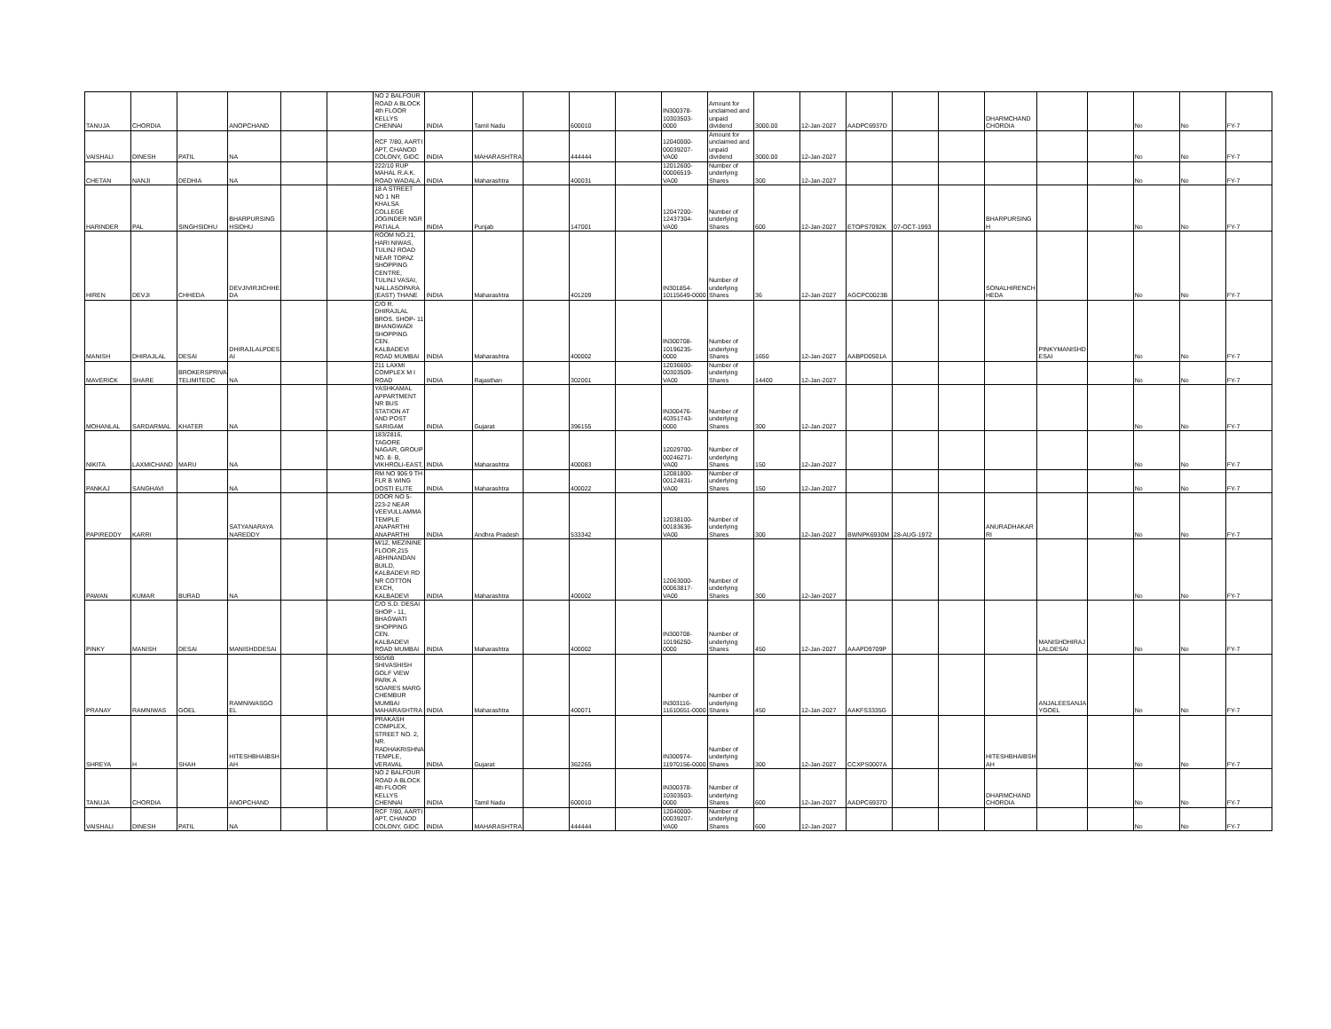| TANUJA | CHORDIA | | ANOPCHAND | | | NO 2 BALFOUR ROAD A BLOCK 4th FLOOR KELLYS CHENNAI | INDIA | Tamil Nadu | | 600010 | | IN300378-10303503-0000 | Amount for unclaimed and unpaid dividend | 3000.00 | 12-Jan-2027 | AADPC6937D | | | DHARMCHAND CHORDIA | | | No | No | FY-7 |
| VAISHALI | DINESH | PATIL | NA | | | RCF 7/80, AARTI APT, CHANOD COLONY, GIDC | INDIA | MAHARASHTRA | | 444444 | | 12040000-00039207-VA00 | Amount for unclaimed and unpaid dividend | 3000.00 | 12-Jan-2027 | | | | | | | No | No | FY-7 |
| CHETAN | NANJI | DEDHIA | NA | | | 222/10 RUP MAHAL R.A.K. ROAD WADALA | INDIA | Maharashtra | | 400031 | | 12012600-00006519-VA00 | Number of underlying Shares | 300 | 12-Jan-2027 | | | | | | | No | No | FY-7 |
| HARINDER | PAL | SINGHSIDHU | BHARPURSING HSIDHU | | | 18 A STREET NO 1 NR KHALSA COLLEGE JOGINDER NGR PATIALA | INDIA | Punjab | | 147001 | | 12047200-12437304-VA00 | Number of underlying Shares | 600 | 12-Jan-2027 | ETOPS7092K | 07-OCT-1993 | | BHARPURSING H | | | No | No | FY-7 |
| HIREN | DEVJI | CHHEDA | DEVJIVIRJICHHE DA | | | ROOM NO.21, HARI NIWAS, TULINJ ROAD NEAR TOPAZ SHOPPING CENTRE, TULINJ VASAI, NALLASOPARA (EAST) THANE | INDIA | Maharashtra | | 401209 | | IN301854-10115649-0000 | Number of underlying Shares | 36 | 12-Jan-2027 | AGCPC0023B | | | SONALHIRENCH HEDA | | | No | No | FY-7 |
| MANISH | DHIRAJLAL | DESAI | DHIRAJLALPDES AI | | | C/O R. DHIRAJLAL BROS. SHOP- 11 BHANGWADI SHOPPING CEN. KALBADEVI ROAD MUMBAI | INDIA | Maharashtra | | 400002 | | IN300708-10196235-0000 | Number of underlying Shares | 1650 | 12-Jan-2027 | AABPD0501A | | | | PINKYMANISHD ESAI | | No | No | FY-7 |
| MAVERICK | SHARE | BROKERSPRIVA TELIMITEDC | NA | | | 211 LAXMI COMPLEX M I ROAD | INDIA | Rajasthan | | 302001 | | 12036600-00303509-VA00 | Number of underlying Shares | 14400 | 12-Jan-2027 | | | | | | | No | No | FY-7 |
| MOHANLAL | SARDARMAL | KHATER | NA | | | YASHKAMAL APPARTMENT NR BUS STATION AT AND POST SARIGAM | INDIA | Gujarat | | 396155 | | IN300476-40351743-0000 | Number of underlying Shares | 300 | 12-Jan-2027 | | | | | | | No | No | FY-7 |
| NIKITA | LAXMICHAND | MARU | NA | | | 183/2816, TAGORE NAGAR, GROUP NO. 8- B, VIKHROLI-EAST, | INDIA | Maharashtra | | 400083 | | 12029700-00246271-VA00 | Number of underlying Shares | 150 | 12-Jan-2027 | | | | | | | No | No | FY-7 |
| PANKAJ | SANGHAVI | | NA | | | RM NO 906 9 TH FLR B WING DOSTI ELITE | INDIA | Maharashtra | | 400022 | | 12081800-00124831-VA00 | Number of underlying Shares | 150 | 12-Jan-2027 | | | | | | | No | No | FY-7 |
| PAPIREDDY | KARRI | | SATYANARAYA NAREDDY | | | DOOR NO 5-223-2 NEAR VEEVULLAMMA TEMPLE ANAPARTHI ANAPARTHI | INDIA | Andhra Pradesh | | 533342 | | 12038100-00183636-VA00 | Number of underlying Shares | 300 | 12-Jan-2027 | BWNPK6930M | 28-AUG-1972 | | ANURADHAKAR RI | | | No | No | FY-7 |
| PAWAN | KUMAR | BURAD | NA | | | M/12, MEZININE FLOOR,215 ABHINANDAN BUILD, KALBADEVI RD NR COTTON EXCH, KALBADEVI | INDIA | Maharashtra | | 400002 | | 12063000-00063817-VA00 | Number of underlying Shares | 300 | 12-Jan-2027 | | | | | | | No | No | FY-7 |
| PINKY | MANISH | DESAI | MANISHDDESAI | | | C/O S.D. DESAI SHOP - 11, BHAGWATI SHOPPING CEN. KALBADEVI ROAD MUMBAI | INDIA | Maharashtra | | 400002 | | IN300708-10196250-0000 | Number of underlying Shares | 450 | 12-Jan-2027 | AAAPD9709P | | | | MANISHDHIRAJ LALDESAI | | No | No | FY-7 |
| PRANAY | RAMNIWAS | GOEL | RAMNIWASGO EL | | | 565/6B SHIVASHISH GOLF VIEW PARK A SOARES MARG CHEMBUR MUMBAI MAHARASHTRA | INDIA | Maharashtra | | 400071 | | IN303116-11610651-0000 | Number of underlying Shares | 450 | 12-Jan-2027 | AAKFS3335G | | | | ANJALEESANJA YGOEL | | No | No | FY-7 |
| SHREYA | H | SHAH | HITESHBHAIBSH AH | | | PRAKASH COMPLEX, STREET NO. 2, NR. RADHAKRISHNA TEMPLE, VERAVAL | INDIA | Gujarat | | 362265 | | IN300974-11970156-0000 | Number of underlying Shares | 300 | 12-Jan-2027 | CCXPS0007A | | | HITESHBHAIBSH AH | | | No | No | FY-7 |
| TANUJA | CHORDIA | | ANOPCHAND | | | NO 2 BALFOUR ROAD A BLOCK 4th FLOOR KELLYS CHENNAI | INDIA | Tamil Nadu | | 600010 | | IN300378-10303503-0000 | Number of underlying Shares | 600 | 12-Jan-2027 | AADPC6937D | | | DHARMCHAND CHORDIA | | | No | No | FY-7 |
| VAISHALI | DINESH | PATIL | NA | | | RCF 7/80, AARTI APT, CHANOD COLONY, GIDC | INDIA | MAHARASHTRA | | 444444 | | 12040000-00039207-VA00 | Number of underlying Shares | 600 | 12-Jan-2027 | | | | | | | No | No | FY-7 |